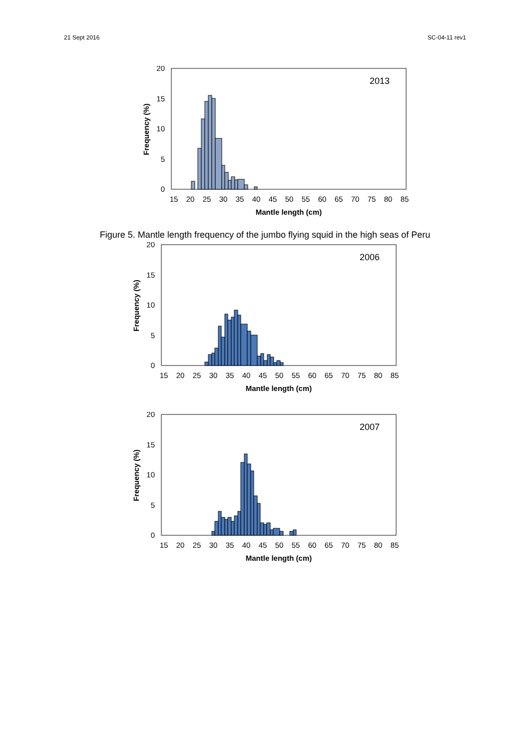21 Sept 2016 SC-04-11 rev1
20
15
10
5
0
15
20
25
30
35
40
45
50
55
60
65
70
75
80
85
Mantle length (cm)
Frequency (%)
2013
Figure 5. Mantle length frequency of the jumbo flying squid in the high seas of Peru
20
15
10
5
0
15
20
25
30
35
40
45
50
55
60
65
70
75
80
85
Mantle length (cm)
Frequency (%)
2006
20
15
10
5
0
15
20
25
30
35
40
45
50
55
60
65
70
75
80
85
Mantle length (cm)
Frequency (%)
2007